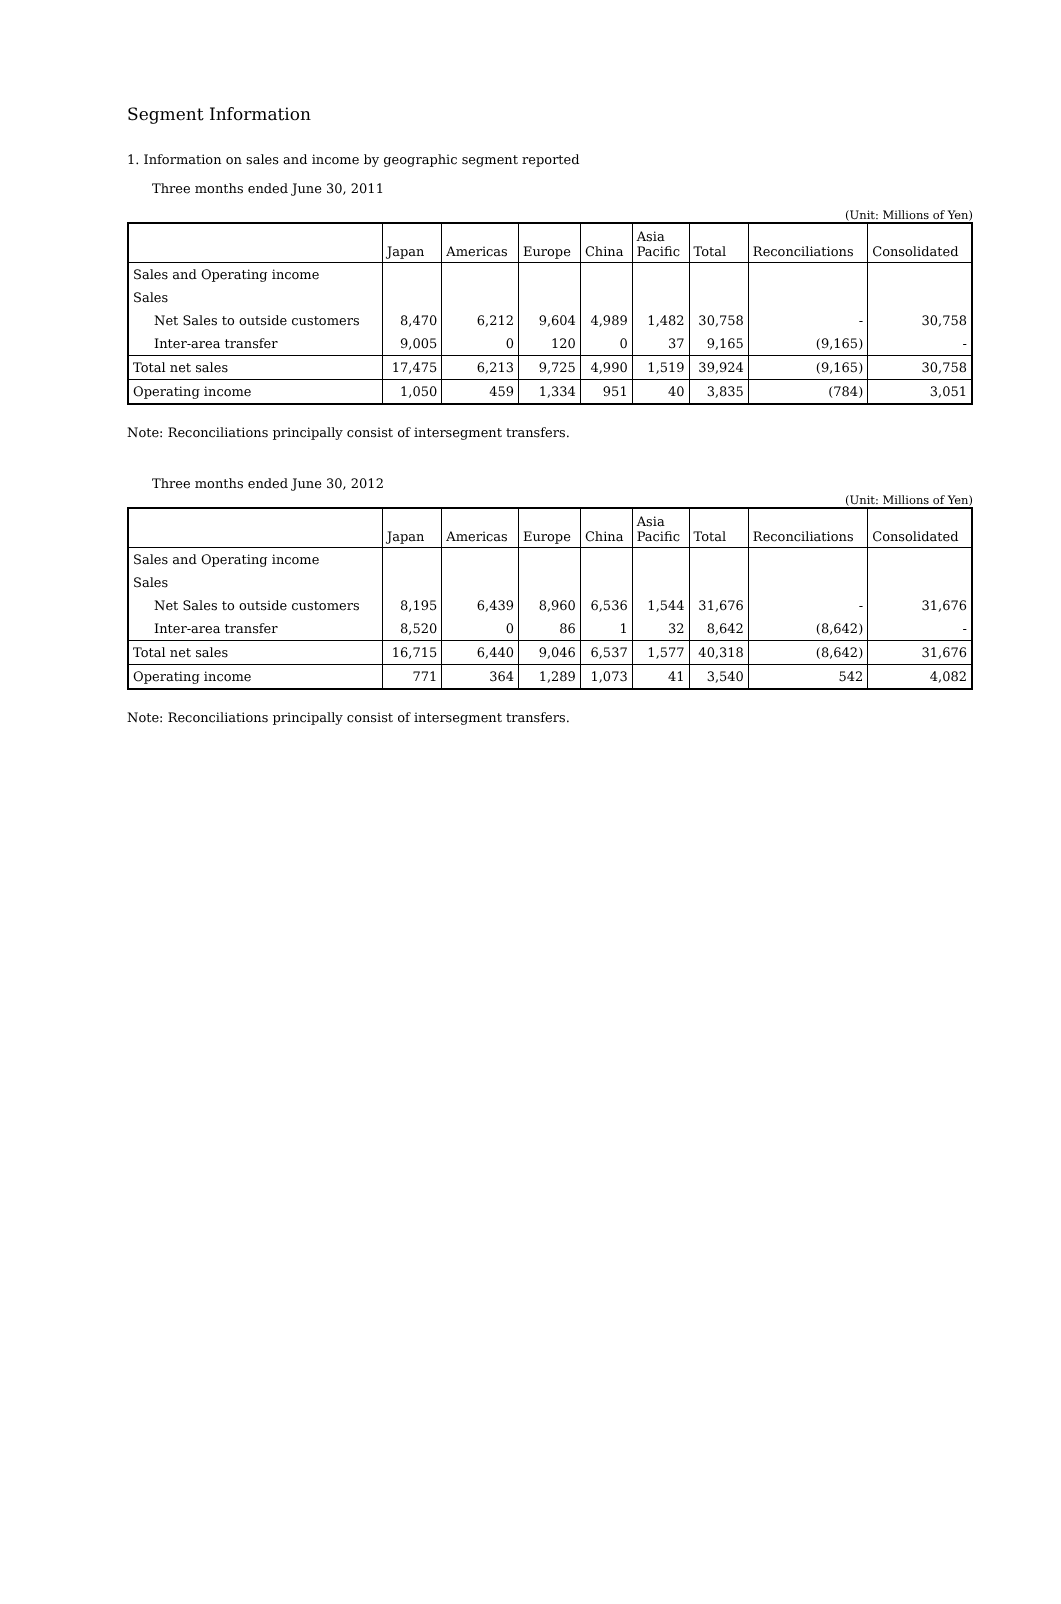Segment Information
1. Information on sales and income by geographic segment reported
Three months ended June 30, 2011
(Unit: Millions of Yen)
| | Japan | Americas | Europe | China | Asia Pacific | Total | Reconciliations | Consolidated |
| --- | --- | --- | --- | --- | --- | --- | --- | --- |
| Sales and Operating income | | | | | | | | |
| Sales | | | | | | | | |
| Net Sales to outside customers | 8,470 | 6,212 | 9,604 | 4,989 | 1,482 | 30,758 | - | 30,758 |
| Inter-area transfer | 9,005 | 0 | 120 | 0 | 37 | 9,165 | (9,165) | - |
| Total net sales | 17,475 | 6,213 | 9,725 | 4,990 | 1,519 | 39,924 | (9,165) | 30,758 |
| Operating income | 1,050 | 459 | 1,334 | 951 | 40 | 3,835 | (784) | 3,051 |
Note: Reconciliations principally consist of intersegment transfers.
Three months ended June 30, 2012
(Unit: Millions of Yen)
| | Japan | Americas | Europe | China | Asia Pacific | Total | Reconciliations | Consolidated |
| --- | --- | --- | --- | --- | --- | --- | --- | --- |
| Sales and Operating income | | | | | | | | |
| Sales | | | | | | | | |
| Net Sales to outside customers | 8,195 | 6,439 | 8,960 | 6,536 | 1,544 | 31,676 | - | 31,676 |
| Inter-area transfer | 8,520 | 0 | 86 | 1 | 32 | 8,642 | (8,642) | - |
| Total net sales | 16,715 | 6,440 | 9,046 | 6,537 | 1,577 | 40,318 | (8,642) | 31,676 |
| Operating income | 771 | 364 | 1,289 | 1,073 | 41 | 3,540 | 542 | 4,082 |
Note: Reconciliations principally consist of intersegment transfers.